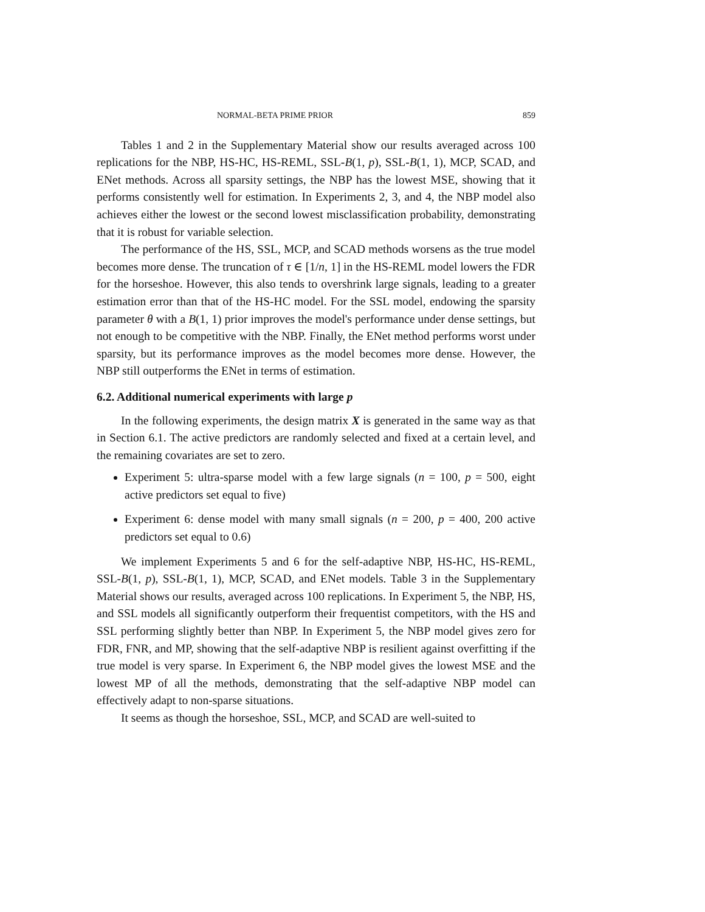NORMAL-BETA PRIME PRIOR 859
Tables 1 and 2 in the Supplementary Material show our results averaged across 100 replications for the NBP, HS-HC, HS-REML, SSL-B(1, p), SSL-B(1, 1), MCP, SCAD, and ENet methods. Across all sparsity settings, the NBP has the lowest MSE, showing that it performs consistently well for estimation. In Experiments 2, 3, and 4, the NBP model also achieves either the lowest or the second lowest misclassification probability, demonstrating that it is robust for variable selection.
The performance of the HS, SSL, MCP, and SCAD methods worsens as the true model becomes more dense. The truncation of τ ∈ [1/n, 1] in the HS-REML model lowers the FDR for the horseshoe. However, this also tends to overshrink large signals, leading to a greater estimation error than that of the HS-HC model. For the SSL model, endowing the sparsity parameter θ with a B(1, 1) prior improves the model's performance under dense settings, but not enough to be competitive with the NBP. Finally, the ENet method performs worst under sparsity, but its performance improves as the model becomes more dense. However, the NBP still outperforms the ENet in terms of estimation.
6.2. Additional numerical experiments with large p
In the following experiments, the design matrix X is generated in the same way as that in Section 6.1. The active predictors are randomly selected and fixed at a certain level, and the remaining covariates are set to zero.
Experiment 5: ultra-sparse model with a few large signals (n = 100, p = 500, eight active predictors set equal to five)
Experiment 6: dense model with many small signals (n = 200, p = 400, 200 active predictors set equal to 0.6)
We implement Experiments 5 and 6 for the self-adaptive NBP, HS-HC, HS-REML, SSL-B(1, p), SSL-B(1, 1), MCP, SCAD, and ENet models. Table 3 in the Supplementary Material shows our results, averaged across 100 replications. In Experiment 5, the NBP, HS, and SSL models all significantly outperform their frequentist competitors, with the HS and SSL performing slightly better than NBP. In Experiment 5, the NBP model gives zero for FDR, FNR, and MP, showing that the self-adaptive NBP is resilient against overfitting if the true model is very sparse. In Experiment 6, the NBP model gives the lowest MSE and the lowest MP of all the methods, demonstrating that the self-adaptive NBP model can effectively adapt to non-sparse situations.
It seems as though the horseshoe, SSL, MCP, and SCAD are well-suited to